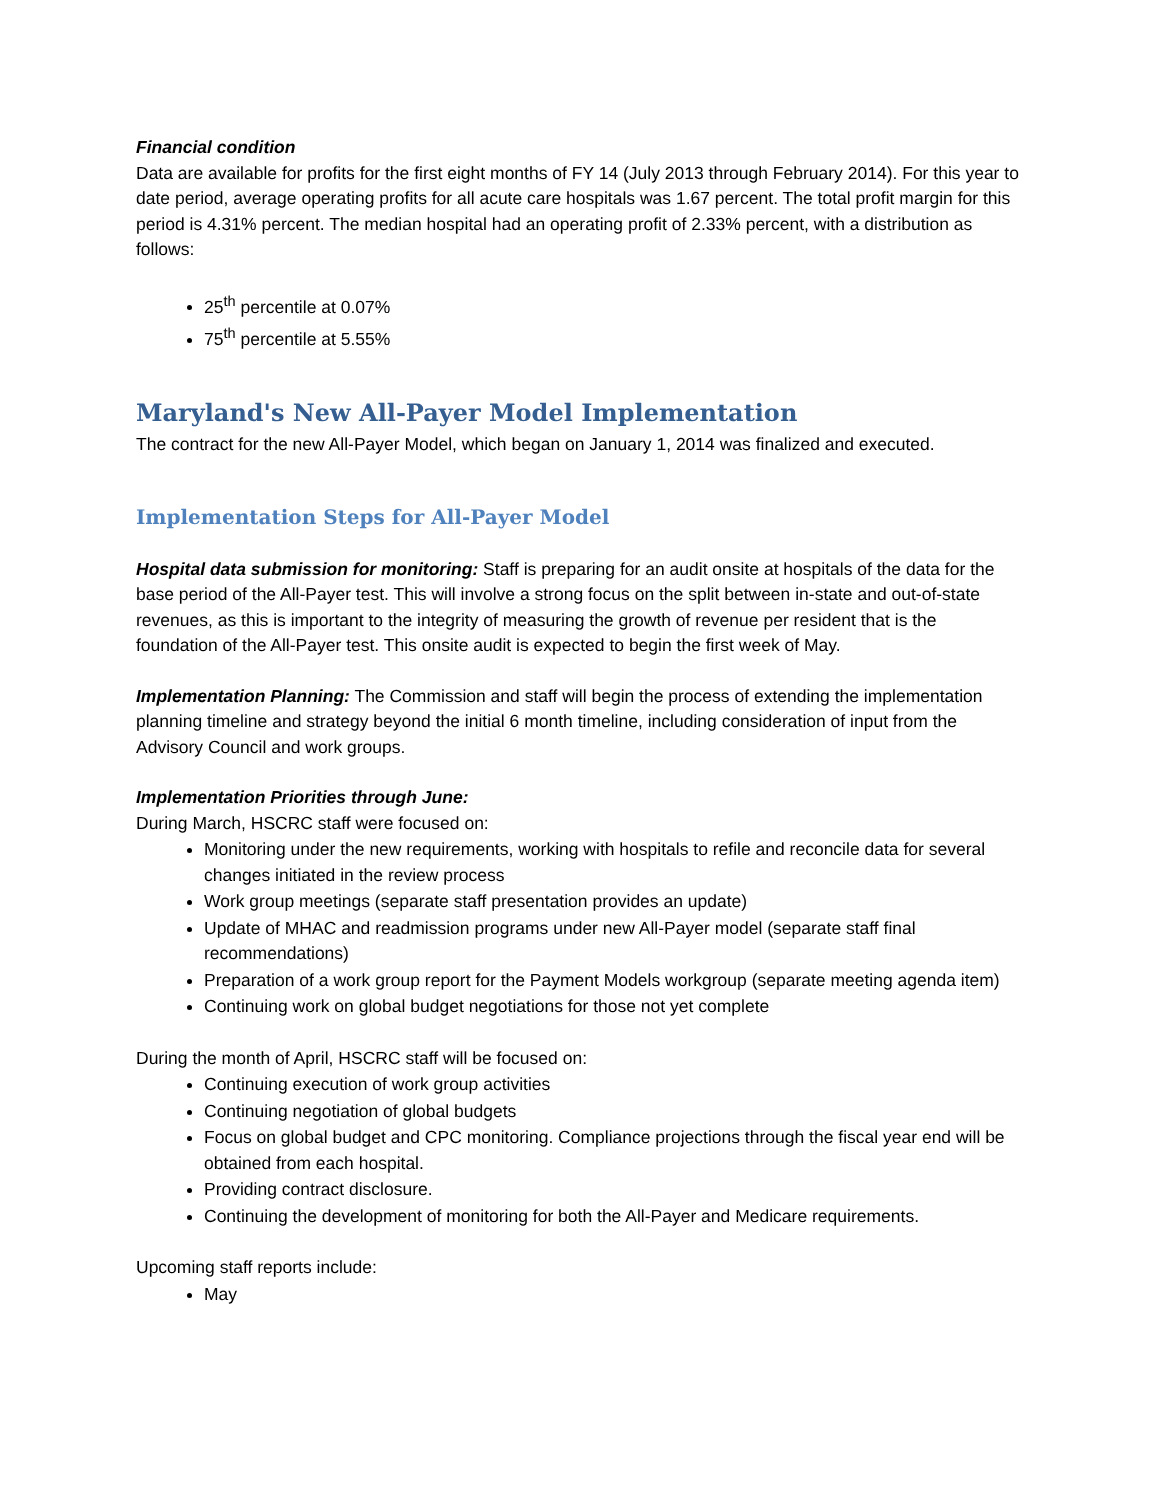Financial condition
Data are available for profits for the first eight months of FY 14 (July 2013 through February 2014). For this year to date period, average operating profits for all acute care hospitals was 1.67 percent. The total profit margin for this period is 4.31% percent. The median hospital had an operating profit of 2.33% percent, with a distribution as follows:
25<sup>th</sup> percentile at 0.07%
75<sup>th</sup> percentile at 5.55%
Maryland's New All-Payer Model Implementation
The contract for the new All-Payer Model, which began on January 1, 2014 was finalized and executed.
Implementation Steps for All-Payer Model
Hospital data submission for monitoring: Staff is preparing for an audit onsite at hospitals of the data for the base period of the All-Payer test. This will involve a strong focus on the split between in-state and out-of-state revenues, as this is important to the integrity of measuring the growth of revenue per resident that is the foundation of the All-Payer test. This onsite audit is expected to begin the first week of May.
Implementation Planning: The Commission and staff will begin the process of extending the implementation planning timeline and strategy beyond the initial 6 month timeline, including consideration of input from the Advisory Council and work groups.
Implementation Priorities through June:
During March, HSCRC staff were focused on:
Monitoring under the new requirements, working with hospitals to refile and reconcile data for several changes initiated in the review process
Work group meetings (separate staff presentation provides an update)
Update of MHAC and readmission programs under new All-Payer model (separate staff final recommendations)
Preparation of a work group report for the Payment Models workgroup (separate meeting agenda item)
Continuing work on global budget negotiations for those not yet complete
During the month of April, HSCRC staff will be focused on:
Continuing execution of work group activities
Continuing negotiation of global budgets
Focus on global budget and CPC monitoring. Compliance projections through the fiscal year end will be obtained from each hospital.
Providing contract disclosure.
Continuing the development of monitoring for both the All-Payer and Medicare requirements.
Upcoming staff reports include:
May